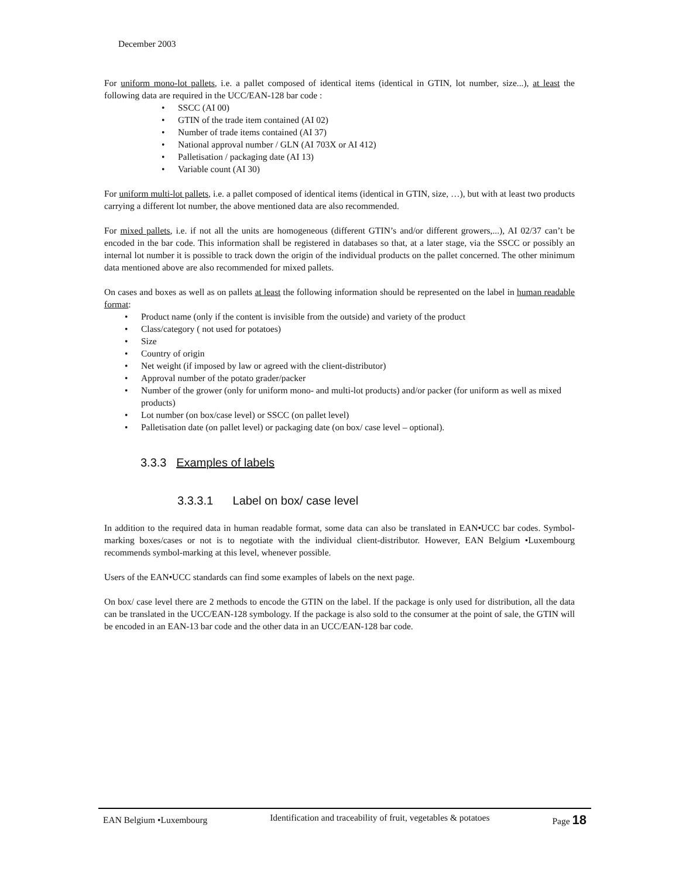December 2003
For uniform mono-lot pallets, i.e. a pallet composed of identical items (identical in GTIN, lot number, size...), at least the following data are required in the UCC/EAN-128 bar code :
• SSCC (AI 00)
• GTIN of the trade item contained (AI 02)
• Number of trade items contained (AI 37)
• National approval number / GLN (AI 703X or AI 412)
• Palletisation / packaging date (AI 13)
• Variable count (AI 30)
For uniform multi-lot pallets, i.e. a pallet composed of identical items (identical in GTIN, size, …), but with at least two products carrying a different lot number, the above mentioned data are also recommended.
For mixed pallets, i.e. if not all the units are homogeneous (different GTIN’s and/or different growers,...), AI 02/37 can’t be encoded in the bar code. This information shall be registered in databases so that, at a later stage, via the SSCC or possibly an internal lot number it is possible to track down the origin of the individual products on the pallet concerned. The other minimum data mentioned above are also recommended for mixed pallets.
On cases and boxes as well as on pallets at least the following information should be represented on the label in human readable format:
• Product name (only if the content is invisible from the outside) and variety of the product
• Class/category ( not used for potatoes)
• Size
• Country of origin
• Net weight (if imposed by law or agreed with the client-distributor)
• Approval number of the potato grader/packer
• Number of the grower (only for uniform mono- and multi-lot products) and/or packer (for uniform as well as mixed products)
• Lot number (on box/case level) or SSCC (on pallet level)
• Palletisation date (on pallet level) or packaging date (on box/ case level – optional).
3.3.3 Examples of labels
3.3.3.1 Label on box/ case level
In addition to the required data in human readable format, some data can also be translated in EAN•UCC bar codes. Symbol-marking boxes/cases or not is to negotiate with the individual client-distributor. However, EAN Belgium •Luxembourg recommends symbol-marking at this level, whenever possible.
Users of the EAN•UCC standards can find some examples of labels on the next page.
On box/ case level there are 2 methods to encode the GTIN on the label. If the package is only used for distribution, all the data can be translated in the UCC/EAN-128 symbology. If the package is also sold to the consumer at the point of sale, the GTIN will be encoded in an EAN-13 bar code and the other data in an UCC/EAN-128 bar code.
EAN Belgium •Luxembourg
Identification and traceability of fruit, vegetables & potatoes
Page 18